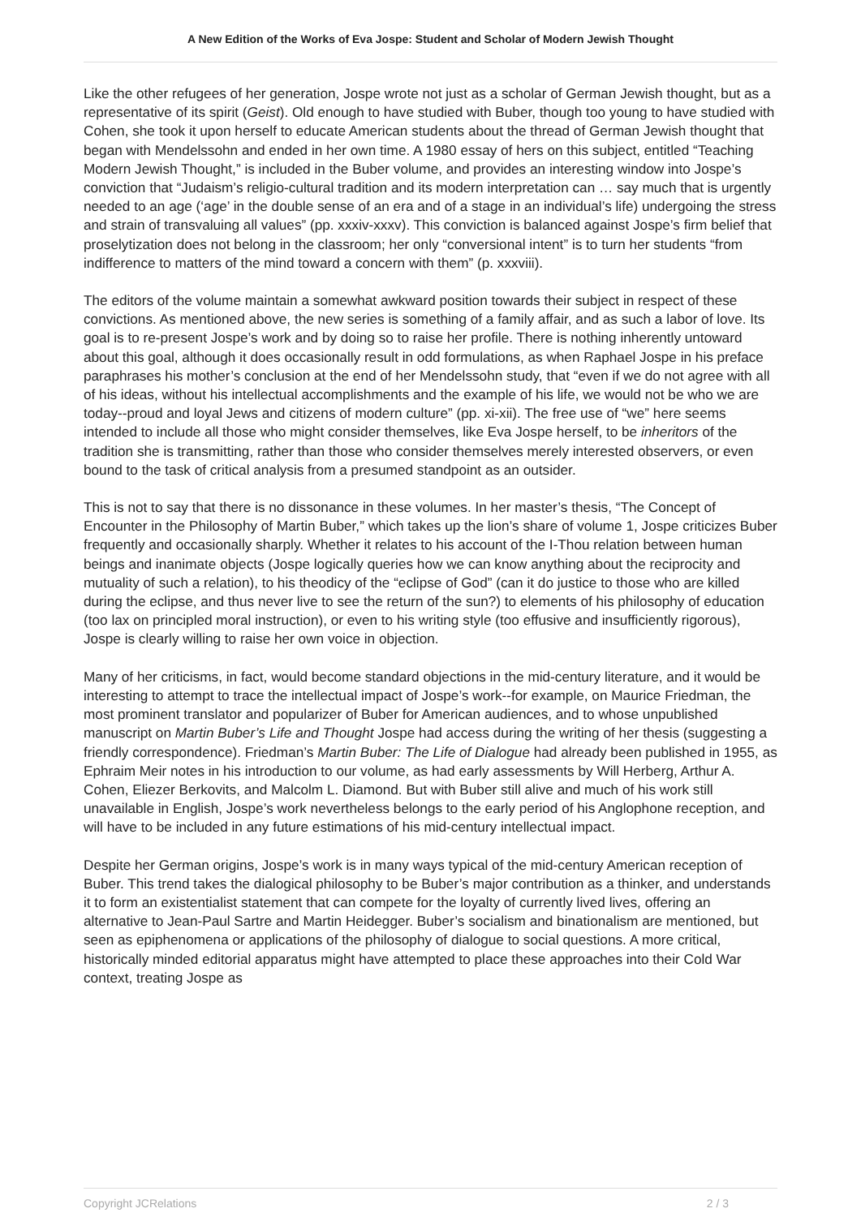A New Edition of the Works of Eva Jospe: Student and Scholar of Modern Jewish Thought
Like the other refugees of her generation, Jospe wrote not just as a scholar of German Jewish thought, but as a representative of its spirit (Geist). Old enough to have studied with Buber, though too young to have studied with Cohen, she took it upon herself to educate American students about the thread of German Jewish thought that began with Mendelssohn and ended in her own time. A 1980 essay of hers on this subject, entitled “Teaching Modern Jewish Thought,” is included in the Buber volume, and provides an interesting window into Jospe’s conviction that “Judaism’s religio-cultural tradition and its modern interpretation can … say much that is urgently needed to an age (‘age’ in the double sense of an era and of a stage in an individual’s life) undergoing the stress and strain of transvaluing all values” (pp. xxxiv-xxxv). This conviction is balanced against Jospe’s firm belief that proselytization does not belong in the classroom; her only “conversional intent” is to turn her students “from indifference to matters of the mind toward a concern with them” (p. xxxviii).
The editors of the volume maintain a somewhat awkward position towards their subject in respect of these convictions. As mentioned above, the new series is something of a family affair, and as such a labor of love. Its goal is to re-present Jospe’s work and by doing so to raise her profile. There is nothing inherently untoward about this goal, although it does occasionally result in odd formulations, as when Raphael Jospe in his preface paraphrases his mother’s conclusion at the end of her Mendelssohn study, that “even if we do not agree with all of his ideas, without his intellectual accomplishments and the example of his life, we would not be who we are today--proud and loyal Jews and citizens of modern culture” (pp. xi-xii). The free use of “we” here seems intended to include all those who might consider themselves, like Eva Jospe herself, to be inheritors of the tradition she is transmitting, rather than those who consider themselves merely interested observers, or even bound to the task of critical analysis from a presumed standpoint as an outsider.
This is not to say that there is no dissonance in these volumes. In her master’s thesis, “The Concept of Encounter in the Philosophy of Martin Buber,” which takes up the lion’s share of volume 1, Jospe criticizes Buber frequently and occasionally sharply. Whether it relates to his account of the I-Thou relation between human beings and inanimate objects (Jospe logically queries how we can know anything about the reciprocity and mutuality of such a relation), to his theodicy of the “eclipse of God” (can it do justice to those who are killed during the eclipse, and thus never live to see the return of the sun?) to elements of his philosophy of education (too lax on principled moral instruction), or even to his writing style (too effusive and insufficiently rigorous), Jospe is clearly willing to raise her own voice in objection.
Many of her criticisms, in fact, would become standard objections in the mid-century literature, and it would be interesting to attempt to trace the intellectual impact of Jospe’s work--for example, on Maurice Friedman, the most prominent translator and popularizer of Buber for American audiences, and to whose unpublished manuscript on Martin Buber’s Life and Thought Jospe had access during the writing of her thesis (suggesting a friendly correspondence). Friedman’s Martin Buber: The Life of Dialogue had already been published in 1955, as Ephraim Meir notes in his introduction to our volume, as had early assessments by Will Herberg, Arthur A. Cohen, Eliezer Berkovits, and Malcolm L. Diamond. But with Buber still alive and much of his work still unavailable in English, Jospe’s work nevertheless belongs to the early period of his Anglophone reception, and will have to be included in any future estimations of his mid-century intellectual impact.
Despite her German origins, Jospe’s work is in many ways typical of the mid-century American reception of Buber. This trend takes the dialogical philosophy to be Buber’s major contribution as a thinker, and understands it to form an existentialist statement that can compete for the loyalty of currently lived lives, offering an alternative to Jean-Paul Sartre and Martin Heidegger. Buber’s socialism and binationalism are mentioned, but seen as epiphenomena or applications of the philosophy of dialogue to social questions. A more critical, historically minded editorial apparatus might have attempted to place these approaches into their Cold War context, treating Jospe as
Copyright JCRelations 2 / 3